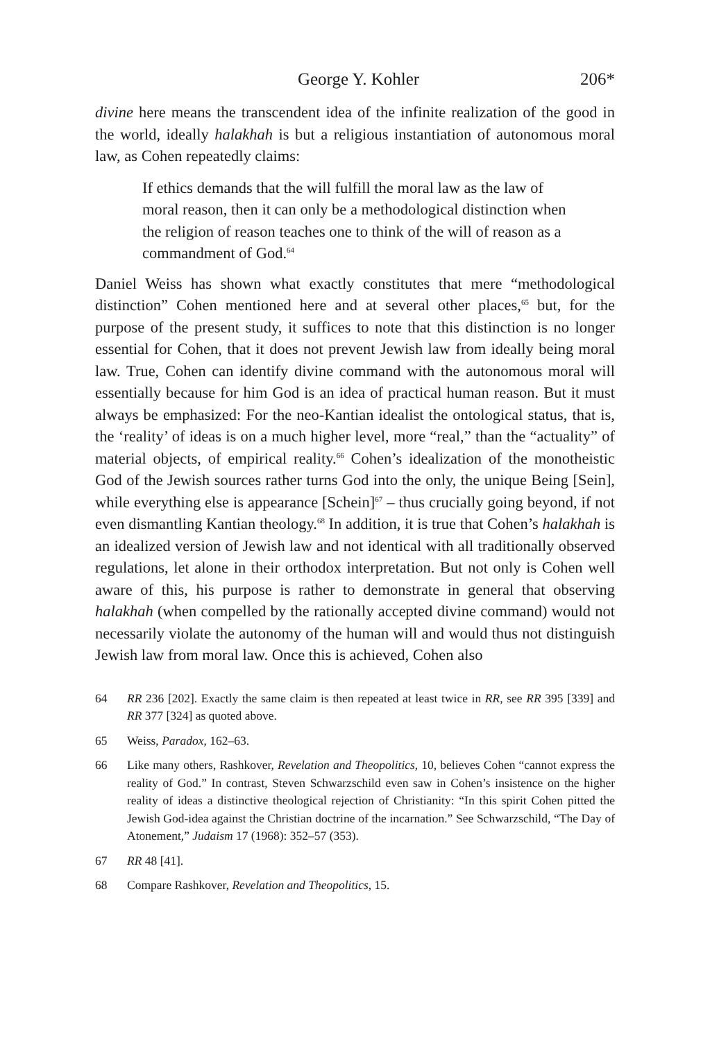George Y. Kohler 206*
divine here means the transcendent idea of the infinite realization of the good in the world, ideally halakhah is but a religious instantiation of autonomous moral law, as Cohen repeatedly claims:
If ethics demands that the will fulfill the moral law as the law of moral reason, then it can only be a methodological distinction when the religion of reason teaches one to think of the will of reason as a commandment of God.<sup>64</sup>
Daniel Weiss has shown what exactly constitutes that mere “methodological distinction” Cohen mentioned here and at several other places,<sup>65</sup> but, for the purpose of the present study, it suffices to note that this distinction is no longer essential for Cohen, that it does not prevent Jewish law from ideally being moral law. True, Cohen can identify divine command with the autonomous moral will essentially because for him God is an idea of practical human reason. But it must always be emphasized: For the neo-Kantian idealist the ontological status, that is, the ‘reality’ of ideas is on a much higher level, more “real,” than the “actuality” of material objects, of empirical reality.<sup>66</sup> Cohen’s idealization of the monotheistic God of the Jewish sources rather turns God into the only, the unique Being [Sein], while everything else is appearance [Schein]<sup>67</sup> – thus crucially going beyond, if not even dismantling Kantian theology.<sup>68</sup> In addition, it is true that Cohen’s halakhah is an idealized version of Jewish law and not identical with all traditionally observed regulations, let alone in their orthodox interpretation. But not only is Cohen well aware of this, his purpose is rather to demonstrate in general that observing halakhah (when compelled by the rationally accepted divine command) would not necessarily violate the autonomy of the human will and would thus not distinguish Jewish law from moral law. Once this is achieved, Cohen also
64 RR 236 [202]. Exactly the same claim is then repeated at least twice in RR, see RR 395 [339] and RR 377 [324] as quoted above.
65 Weiss, Paradox, 162–63.
66 Like many others, Rashkover, Revelation and Theopolitics, 10, believes Cohen “cannot express the reality of God.” In contrast, Steven Schwarzschild even saw in Cohen’s insistence on the higher reality of ideas a distinctive theological rejection of Christianity: “In this spirit Cohen pitted the Jewish God-idea against the Christian doctrine of the incarnation.” See Schwarzschild, “The Day of Atonement,” Judaism 17 (1968): 352–57 (353).
67 RR 48 [41].
68 Compare Rashkover, Revelation and Theopolitics, 15.